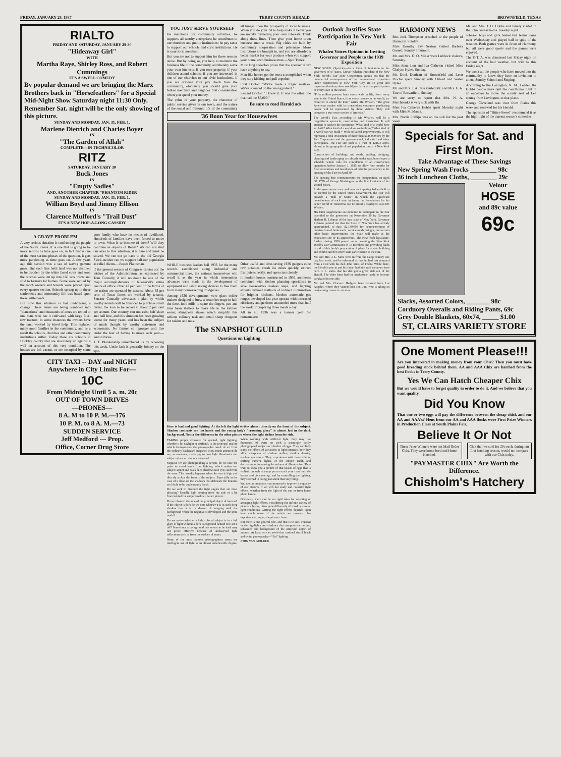FRIDAY, JANUARY 29, 1937 TERRY COUNTY HERALD BROWNFIELD, TEXAS
RIALTO
FRIDAY AND SATURDAY, JANUARY 29-30
"Hideaway Girl"
WITH
Martha Raye, Shirley Ross, and Robert Cummings
IT'S A SWELL COMEDY
By popular demand we are bringing the Marx Brothers back in "Horsefeathers" for a Special Mid-Night Show Saturday night 11:30 Only. Remember Sat. night will be the only showing of this picture.
SUNDAY AND MONDAY, JAN. 31, FEB. 1.
Marlene Dietrich and Charles Boyer
IN
"The Garden of Allah"
COMPLETE—IN TECHNICOLOR
RITZ
SATURDAY, JANUARY 30
Buck Jones
IN
"Empty Sadles"
AND, ANOTHER CHAPTER "PHANTOM RIDER
SUNDAY AND MONDAY, JAN. 31, FEB. 1.
William Boyd and Jimmy Ellison
IN
Clarence Mulford's "Trail Dust"
IT'S A NEW HOP-A-LONG CASSIDY
A GRAVE PROBLEM
A very serious situation is confronting the people of the South Plains. It is one that is going to be more serious as time goes on, in fact that is one of the most serious phases of the question, it gets more perplexing as time goes on. A few years ago this section was a sea of wavng gamma grass. But such fine fertil land was not destined to be trodden by the white faced cows and soon the ranches were cut up into 160 acre tracts and sold to farmers for homes. Some were settled by the ranch owners and tenants were placed upon every quarter section. Schools sprang up in these settlements and community life was based upon these settlements.
But now this situation is fast undergoing a change. These farms are being combned snto "plantations" and thousands of acres are rented to one man, who has it cultivated with large four-row tractors. In some instances the owners have the land worked by hired help. This replaced many good families in the community, and as a result the schools, churches and other community institutions suffer. Today there are schools in Hockley county that are absolutely up against a wall on account of this very condition. The houses are left vacant, or are occupied by some poor family who have no means of livelihood. Hundreds of families have been forced to move to town. What is to become of them? Will they continue as objects of Relief? We can not shut our eyes to this situation; it is here and must be solved. We can not go back to the old Georgia Stock, neither can we support half our population as relief clients.—Ropes Plainsman.
If the present session of Congress carries out the wishes of the Administraton, as expressed by Tom Connally, it will no doubt be one of the major accomplishments of Roosevelt's entire tenure of office. Over 42 per cent of the farms of the nation are operated by tenants. About 65 per cent of Texas farms are worked by tenants. Senator Connally advocates a plan by which worthy tenants will be financed to purchase small farms, the loan to be repaid at about 2 per cent per annum. Our country can not exist half slave and half free, and this situation has been growing worse for many years, and has been the subject of much thought by worthy statesmen and economists. No farmer ca nprosper and live under the fear of having to move each year.—Anton News.
J. T. Blankenship remembered us by renewing this week. Uncle Jack is generally Johnny on the spot.
CITY TAXI -- DAY and NIGHT
Anywhere in City Limits For—
10C
From Midnight Until 5 a. m. 20c
OUT OF TOWN DRIVES
—PHONES—
8 A. M to 10 P. M.—176
10 P. M. to 8 A. M.—73
SUDDEN SERVICE
Jeff Medford --- Prop.
Office, Corner Drug Store
YOU JUST SERVE YOURSELF
He maintains our community activities; he supports all worthy enterprises; he contributes to our churches and public institutions; he pay taxes to support our schools and civic institutions. He is your local merchant.
But you are not to support him for these reasons alone. But by doing so, you help to maintain the business life of the community, and thereby serve your own interests. If you own property, if your children attend schools, if you are interested in one of our churches or our civic institutions, if you are drawing your pay check from the community, obviously you should give your fellow merchant and neighbor first consideration when you spend your money.
The value of your porperty, the character of public service given in our town, and the nature of the social and fraternal life of the community all hinges upon the prosperity of local business. When you do your bit to help make it better you are merely furthering your own interests. Think along these lines. Then give your home town business man a break. Big cities are built by community cooperation and patronage. More institutions are brought in, and you are afforded a better market for your produce when you support your home town business man.—Spur Times.
Most long speeches prove that the speaker didn't have anything to say.
Men like horses get the most accomplished when they stop kicking and pull together.
First Doctor: "We've made a tragic mistake. We've operated on the wrong patient."
Second Doctor: "I know it. It was the other one that had the $5,000."
Be sure to read Herald ads
'36 Boon Year for Housewives
WHILE business leaders hail 1936 for the many records established along industrial and commercial lines, the nation's housewives will recall it as the year in which tremendous advances were made in the development of equipment and labor saving devices to free them from many housekeeping drudgeries.
Among 1936 developments were glass coffee makers designed to brew a better beverage in half the time, food mills to spare the fingers, pea and lima bean shellers to make life in the kitchen easier, stringbean slicers which simplify this tedious culinary task and small sharp choppers for raisins and nuts.
Other useful and time-saving 1936 gadgets cube raw potatoes, crush ice cubes quickly, extract fruit juices neatly, and open cans cleanly.
In modern homes constructed in 1936, architects combined with kitchen planning specialists to save housewives useless steps, and lighting experts devised methods of indirect illumination for brighter kitchens. Modern automatic gas ranges developed last year operate with increased efficiency and perform unattended more than half the work of preparing three meals a day.
All in all 1936 was a banner year for homemakers!
The SNAPSHOT GUILD
Questions on Lighting
Here is bad and good lighting. At the left the light strikes almost directly on the front of the subject. Shadow contrasts are too harsh and the young lady's "crowning glory" is almost lost in the dark background. Notice the difference in the other picture where the light strikes from the side.
TAKING proper exposure for granted, right lighting, whether it be daylight or artificial, is the principal quality which distinguishes the photographic work of art from the ordinary haphazard snapshot. How much attention do we, as amateurs, really pay to how light illuminates our subject when we aim our cameras?
Suppose we are photographing a person, do we take the pains to avoid harsh front lighting, which makes our subject squint and casts deep shadows into eyes and from the nose. This usually happens when the sun is high and directly strikes the front of the subject. Especially in the case of a close-up the shadows that delineate the features are likely to be unpleasantly harsh.
Do we seek to discover the light angles that are most pleasing? Usually light coming from the side or a bit from behind the subject makes a better picture.
Do we observe the tone of the principal object of interest? If the object is dark do we note whether it is in such deep shadow that it is in danger of merging with the background when the negative is developed and the print made?
Do we notice whether a light colored subject is in a full glare of light without a dark background behind it to set it off? Sometimes a background that seems to be dark may not prove effective because of unobserved light reflections such as from the surface of water.
Some of the most famous photographers stress the intelligent use of light to an almost unbelievable degree. When working with artificial light, they may use thousands of watts on such a seemingly easily photographed subject as a basket of eggs. They carefully study the effects of variations in light intensity, how they affect sharpness of shadow outline, shadow density, shadow gradations. They experiment with these effects, shifting camera, lights, or the subject itself, and decreasing or increasing the volume of illumination. They want to show you a picture of that basket of eggs that is realistic enough to tempt you to reach your hand into the basket and pick one up, and by controlling the lighting, they succeed in doing just about that very thing.
We, too, as amateurs, can immensely improve the quality of our pictures if we will but study and consider light effects, whether from the light of the sun or from home photo lamps.
Obviously, there can be no rigid rules for selecting or arranging light effects, considering the infinite variety of picture subjects, often quite differently affected by similar light conditions. Getting the right effects depends upon how much sense of the artistic we possess, plus experience sizing up the picture chance.
But there is one general rule, and that is to seek contrast in the highlights and shadows that compose the outline, substance and background of the principal object of interest. At least we can avoid that cardinal sin of black and white photography—"flat" lighting.
JOHN VAN GUILDER.
Outlook Justifies State Participation In New York Fair
Whalen Voices Opinion in Inviting Governor and People to the 1939 Exposition
NEW YORK, (Special).—In a letter of invitation to the governors of 47 states, Grover Whalen, President of the New York World's Fair 1939 Corporation, points out that the commercial consequences of the international exposition under construction in New York City are so great and important that they alone would justify the active participation of every state in the nation.
"Fifty million persons from every walk in life, from every state in the United States, from every country in the world, are expected to attend the Fair," writes Mr. Whalen. "The great American market with its tremendous consumer purchasing power will be represented by these visitors. They will comprise a true cross-section of America."
The World's Fair, according to Mr Whalen, will be a magnificent spectacle, entertaining and instructive. It will attempt to answer the questions: "What kind of a world have we built? What kind of a world are we building? What kind of a world can we build?" With collateral improvements, it will represent a total investment of more than $125,000,000 by the Fair Corporation and the governmental, industrial and other participants. The Fair site park is a tract of 1216½ acres, almost at the geographical and population centre of New York City.
Construction of buildings and roads, grading, dredging, planting and landscaping are already under way, based upon a schedule which calls for completion of all construction operations before January 1, 1939, to allow four months for final decorations and installation of exhibits preparatory to the opening of the Fair on April 30.
The opening date commemorates the inauguration, on April 30, 1789, of George Washington as the first President of the United States.
In the government area, and near an imposing federal hall to be erected by the United States Government, the Fair will provide a "Hall of States" in which the significant contributions of each state in laying the foundations for the better World of Tomorrow can be proudly displayed, says Mr. Whalen.
His letter supplements an invitation to participate in the Fair extended to the governors on November 30 by Governor Herbert H. Lehman of the host state of New York. Governor Lehman pointed out that the State of New York has already appropriated, to date, $2,130,000 for commencement of construction of boulevards, service roads, bridges, and certain other basic improvements the State will make at the exposition site or its approaches. The New York legislature, further, during 1936 passed an act creating the New York World's Fair Commission of 18 members and providing funds in aid of this body's preparation of plans for a state building and exhibit and for active state participation in the Fair.
Mr. and Mrs. J. L. Sims were in from the Loop country one day last week, and he informed us that he had just returned from a visit with his dad, John Sims, of Thalia. While there, the Herald came in and his father had him read the news from here. J. L. states that his dad got a great kick out of the Herald. The elder Sims had the misfortune lately to become paralyzed in one side.
Mr. and Mrs. Clarance Hudgens have returned from Los Angeles, where they visited their son, Jim, who is taking an engineering course in aviation.
HARMONY NEWS
Bro. Jack Thompson preached to the people of Harmony, Sunday.
Miss Dorothy Fay Sexton visited Barbara Garrett, Sunday afternoon.
Mr. and Mrs. O. O. Miller were Lubbock visitors, Saturday.
Miss Anna Lou and Iva Catheran visited Miss Gladyse Hyles, Sunday.
Mr. Dock Donham of Brownfield and Leon Proctor spent Sunday with Cliford and Vester Hyles.
Mr. and Mrs. J. A. Tate visited Mr. and Mrs. E. A. Tate of Brownfield, Sunday.
We are sorry to report that Mrs. N. A. Marchbanks is very sick with flu.
Miss Iva Catheran Hobbs spent Monday night with Miss McManis.
Mrs. Norris Phillips was on the sick list the past week.
Mr. and Mrs. J. O. Hobbs and family visited in the John Garner home Tuesday night.
Johnson boys and girls basket ball teams came over Wednesday and played ball in spite of the weather. Both games were in favor of Harmony, but all were good sports and the games were enjoyed.
The P.-T. A. was dismissed last Friday night on account of the bad weather, but will be this Friday night.
We won't all the people who have moved into the community to know they have an invitation to attend Sunday School and Singing.
According to the Lovington, N. M., Leader, the Hobbs people have quit the courthouse fight in an endeavor to move the county seat of Lea county from Lovington, to that place.
George Cleveland was over from Plains this week and renewed for his Herald.
The sponsors of "Bitter-Sweet" recommend it as the high-light of the current season's comedies.
Specials for Sat. and First Mon.
Take Advantage of These Savings
New Spring Wash Frocks ________ 98c
36 inch Luncheon Cloths, ________ 29c
Velour
HOSE
and 89c value
69c
Slacks, Assorted Colors, _______ 98c
Corduory Overalls and Riding Pants, 69c
Grey Double Blankets, 60x74, _____ $1.00
ST, CLAIRS VARIETY STORE
One Moment Please!!!
Are you interested in making money from your Chix? Then you must have good breeding stock behind them. AA and AAA Chix are hatched from the best flocks in Terry County.
Yes We Can Hatch Cheaper Chix
But we would have to forget quality in order to do it. And we believe that you want quality.
Did You Know
That one or two eggs will pay the difference between the cheap chick and our AA and AAA's? Hens from our AA and AAA flocks were First Prize Winners in Production Class at South Plains Fair.
Believe It Or Not
These Prize Winners were not Mail Order Chix. They were home bred and Home Hatched.
Chix that we sold for 20c each, during our first hatching season, would not compare with our Chix today.
"PAYMASTER CHIX" Are Worth the Difference.
Chisholm's Hatchery